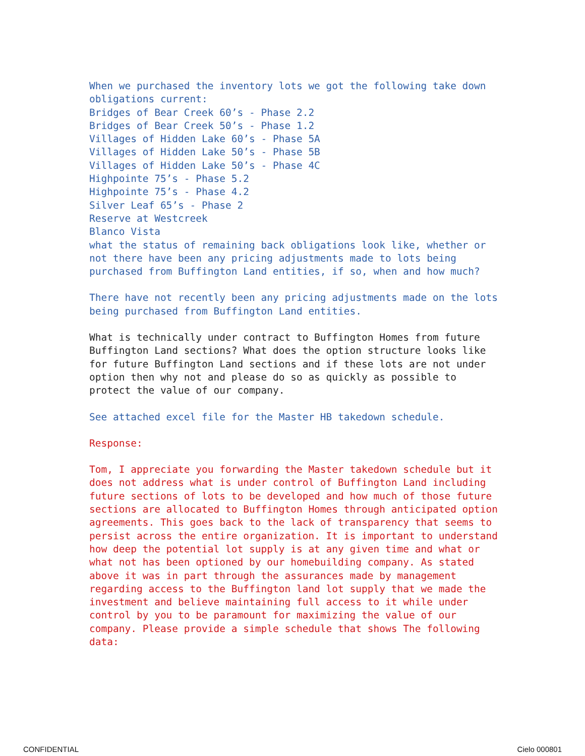When we purchased the inventory lots we got the following take down obligations current:
Bridges of Bear Creek 60’s - Phase 2.2
Bridges of Bear Creek 50’s - Phase 1.2
Villages of Hidden Lake 60’s - Phase 5A
Villages of Hidden Lake 50’s - Phase 5B
Villages of Hidden Lake 50’s - Phase 4C
Highpointe 75’s - Phase 5.2
Highpointe 75’s - Phase 4.2
Silver Leaf 65’s - Phase 2
Reserve at Westcreek
Blanco Vista
what the status of remaining back obligations look like, whether or not there have been any pricing adjustments made to lots being purchased from Buffington Land entities, if so, when and how much?
There have not recently been any pricing adjustments made on the lots being purchased from Buffington Land entities.
What is technically under contract to Buffington Homes from future Buffington Land sections? What does the option structure looks like for future Buffington Land sections and if these lots are not under option then why not and please do so as quickly as possible to protect the value of our company.
See attached excel file for the Master HB takedown schedule.
Response:
Tom, I appreciate you forwarding the Master takedown schedule but it does not address what is under control of Buffington Land including future sections of lots to be developed and how much of those future sections are allocated to Buffington Homes through anticipated option agreements. This goes back to the lack of transparency that seems to persist across the entire organization. It is important to understand how deep the potential lot supply is at any given time and what or what not has been optioned by our homebuilding company. As stated above it was in part through the assurances made by management regarding access to the Buffington land lot supply that we made the investment and believe maintaining full access to it while under control by you to be paramount for maximizing the value of our company. Please provide a simple schedule that shows The following data:
CONFIDENTIAL Cielo 000801